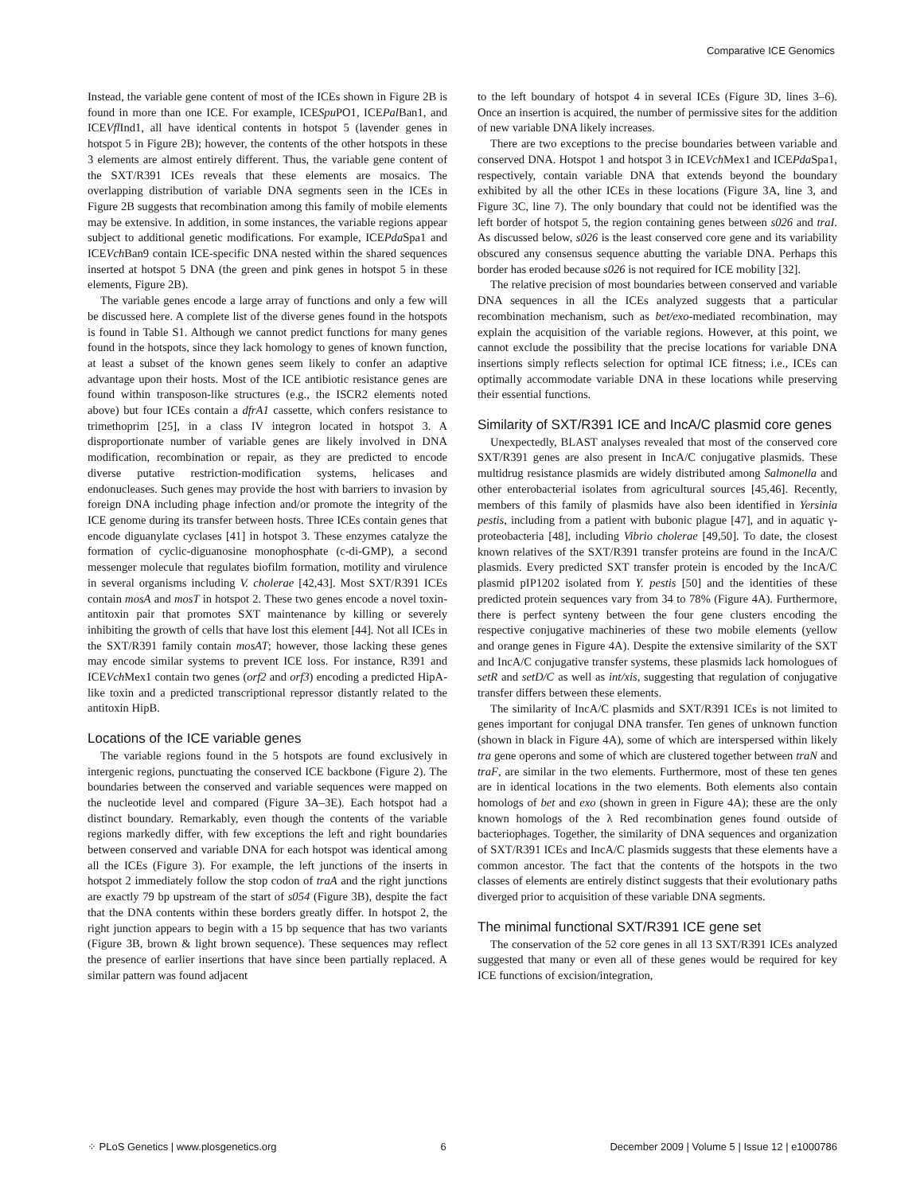Comparative ICE Genomics
Instead, the variable gene content of most of the ICEs shown in Figure 2B is found in more than one ICE. For example, ICESpu PO1, ICEPal Ban1, and ICEVfl Ind1, all have identical contents in hotspot 5 (lavender genes in hotspot 5 in Figure 2B); however, the contents of the other hotspots in these 3 elements are almost entirely different. Thus, the variable gene content of the SXT/R391 ICEs reveals that these elements are mosaics. The overlapping distribution of variable DNA segments seen in the ICEs in Figure 2B suggests that recombination among this family of mobile elements may be extensive. In addition, in some instances, the variable regions appear subject to additional genetic modifications. For example, ICEPda Spa1 and ICEVch Ban9 contain ICE-specific DNA nested within the shared sequences inserted at hotspot 5 DNA (the green and pink genes in hotspot 5 in these elements, Figure 2B).
The variable genes encode a large array of functions and only a few will be discussed here. A complete list of the diverse genes found in the hotspots is found in Table S1. Although we cannot predict functions for many genes found in the hotspots, since they lack homology to genes of known function, at least a subset of the known genes seem likely to confer an adaptive advantage upon their hosts. Most of the ICE antibiotic resistance genes are found within transposon-like structures (e.g., the ISCR2 elements noted above) but four ICEs contain a dfrA1 cassette, which confers resistance to trimethoprim [25], in a class IV integron located in hotspot 3. A disproportionate number of variable genes are likely involved in DNA modification, recombination or repair, as they are predicted to encode diverse putative restriction-modification systems, helicases and endonucleases. Such genes may provide the host with barriers to invasion by foreign DNA including phage infection and/or promote the integrity of the ICE genome during its transfer between hosts. Three ICEs contain genes that encode diguanylate cyclases [41] in hotspot 3. These enzymes catalyze the formation of cyclic-diguanosine monophosphate (c-di-GMP), a second messenger molecule that regulates biofilm formation, motility and virulence in several organisms including V. cholerae [42,43]. Most SXT/R391 ICEs contain mosA and mosT in hotspot 2. These two genes encode a novel toxin-antitoxin pair that promotes SXT maintenance by killing or severely inhibiting the growth of cells that have lost this element [44]. Not all ICEs in the SXT/R391 family contain mosAT; however, those lacking these genes may encode similar systems to prevent ICE loss. For instance, R391 and ICEVch Mex1 contain two genes (orf2 and orf3) encoding a predicted HipA-like toxin and a predicted transcriptional repressor distantly related to the antitoxin HipB.
Locations of the ICE variable genes
The variable regions found in the 5 hotspots are found exclusively in intergenic regions, punctuating the conserved ICE backbone (Figure 2). The boundaries between the conserved and variable sequences were mapped on the nucleotide level and compared (Figure 3A–3E). Each hotspot had a distinct boundary. Remarkably, even though the contents of the variable regions markedly differ, with few exceptions the left and right boundaries between conserved and variable DNA for each hotspot was identical among all the ICEs (Figure 3). For example, the left junctions of the inserts in hotspot 2 immediately follow the stop codon of traA and the right junctions are exactly 79 bp upstream of the start of s054 (Figure 3B), despite the fact that the DNA contents within these borders greatly differ. In hotspot 2, the right junction appears to begin with a 15 bp sequence that has two variants (Figure 3B, brown & light brown sequence). These sequences may reflect the presence of earlier insertions that have since been partially replaced. A similar pattern was found adjacent
to the left boundary of hotspot 4 in several ICEs (Figure 3D, lines 3–6). Once an insertion is acquired, the number of permissive sites for the addition of new variable DNA likely increases.
There are two exceptions to the precise boundaries between variable and conserved DNA. Hotspot 1 and hotspot 3 in ICEVch Mex1 and ICEPda Spa1, respectively, contain variable DNA that extends beyond the boundary exhibited by all the other ICEs in these locations (Figure 3A, line 3, and Figure 3C, line 7). The only boundary that could not be identified was the left border of hotspot 5, the region containing genes between s026 and traI. As discussed below, s026 is the least conserved core gene and its variability obscured any consensus sequence abutting the variable DNA. Perhaps this border has eroded because s026 is not required for ICE mobility [32].
The relative precision of most boundaries between conserved and variable DNA sequences in all the ICEs analyzed suggests that a particular recombination mechanism, such as bet/exo-mediated recombination, may explain the acquisition of the variable regions. However, at this point, we cannot exclude the possibility that the precise locations for variable DNA insertions simply reflects selection for optimal ICE fitness; i.e., ICEs can optimally accommodate variable DNA in these locations while preserving their essential functions.
Similarity of SXT/R391 ICE and IncA/C plasmid core genes
Unexpectedly, BLAST analyses revealed that most of the conserved core SXT/R391 genes are also present in IncA/C conjugative plasmids. These multidrug resistance plasmids are widely distributed among Salmonella and other enterobacterial isolates from agricultural sources [45,46]. Recently, members of this family of plasmids have also been identified in Yersinia pestis, including from a patient with bubonic plague [47], and in aquatic γ-proteobacteria [48], including Vibrio cholerae [49,50]. To date, the closest known relatives of the SXT/R391 transfer proteins are found in the IncA/C plasmids. Every predicted SXT transfer protein is encoded by the IncA/C plasmid pIP1202 isolated from Y. pestis [50] and the identities of these predicted protein sequences vary from 34 to 78% (Figure 4A). Furthermore, there is perfect synteny between the four gene clusters encoding the respective conjugative machineries of these two mobile elements (yellow and orange genes in Figure 4A). Despite the extensive similarity of the SXT and IncA/C conjugative transfer systems, these plasmids lack homologues of setR and setD/C as well as int/xis, suggesting that regulation of conjugative transfer differs between these elements.
The similarity of IncA/C plasmids and SXT/R391 ICEs is not limited to genes important for conjugal DNA transfer. Ten genes of unknown function (shown in black in Figure 4A), some of which are interspersed within likely tra gene operons and some of which are clustered together between traN and traF, are similar in the two elements. Furthermore, most of these ten genes are in identical locations in the two elements. Both elements also contain homologs of bet and exo (shown in green in Figure 4A); these are the only known homologs of the λ Red recombination genes found outside of bacteriophages. Together, the similarity of DNA sequences and organization of SXT/R391 ICEs and IncA/C plasmids suggests that these elements have a common ancestor. The fact that the contents of the hotspots in the two classes of elements are entirely distinct suggests that their evolutionary paths diverged prior to acquisition of these variable DNA segments.
The minimal functional SXT/R391 ICE gene set
The conservation of the 52 core genes in all 13 SXT/R391 ICEs analyzed suggested that many or even all of these genes would be required for key ICE functions of excision/integration,
⁘ PLoS Genetics | www.plosgenetics.org 6 December 2009 | Volume 5 | Issue 12 | e1000786